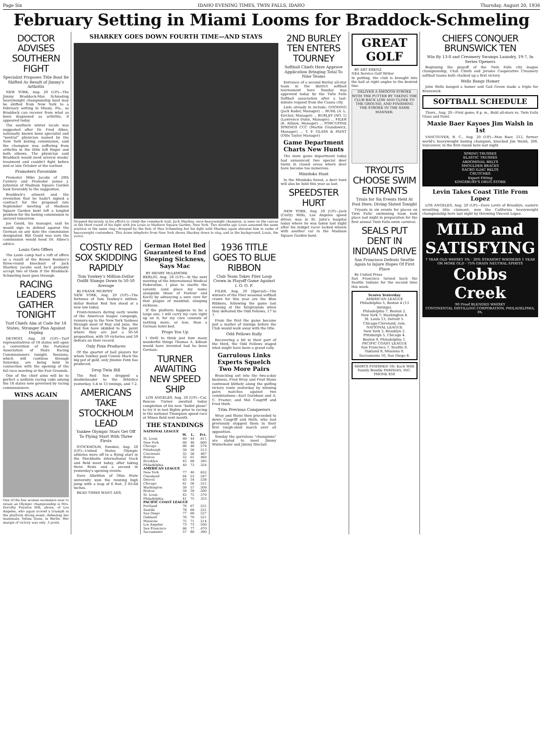Page Six IDAHO EVENING TIMES, TWIN FALLS, IDAHO Thursday, August 20, 1936
February Setting in Miami Looms for Braddock-Schmeling
DOCTOR ADVISES SOUTHERN FIGHT
Specialist Proposes Title Bout Be Shifted As Result of Jimmy's Arthritis
NEW YORK, Aug. 20 (UP)—The Jimmy Braddock-Max Schmeling heavyweight championship bout may be shifted from New York to a February setting in Miami, Fla., so Braddock can recover from what as been diagnosed as arthritis, it appeared today.
The southern winter locale was suggested after Dr. Fred Albee, nationally known bone specialist and "neutral" physician named by the New York boxing commission, said the champion was suffering from arthritis in the little left finger and both elbows. The physician said Braddock would need several weeks' treatment and couldn't fight before mid or late October at the earliest.
Promoters Favorable
Promoter Mike Jacobs of 20th Century and Promoter James J. Johnston of Madison Square Garden took favorably to the suggestion.
Braddock's ailment and the revelation that he hadn't signed a contract for the proposed late September meeting at Madison Square Garden bowl left a tangled problem for the boxing commission to unravel tomorrow.
Joe Gould, his manager, said he would sign to defend against the German on any date the commission designated. But Gould was sure the commission would heed Dr. Albee's advice.
Louis Gets Offers
The Louis camp had a raft of offers as a result of the Brown Bomber's three-round knockout of Jack Sharkey. Jacobs said he'd probably accept two of them if the Braddock-Schmeling bout goes through.
RACING LEADERS GATHER TONIGHT
Turf Chiefs Aim at Code for 18 States, Stronger Plan Against Doping
DETROIT, Aug. 20 (UP)—Turf representatives of 18 states will open a convention of the National Association of State Racing Commissioners tonight. Sessions, which will continue through Saturday, are being held in connection with the opening of the fall race meeting at the Fair Grounds.
One of the chief aims will be to perfect a uniform racing code among the 18 states now governed by racing commissioners.
WINS AGAIN
One of the few women swimmers ever to retain an Olympic championship is Mrs. Dorothy Poynton Hill, above, of Los Angeles, who again scored a triumph in the platform diving event, defeating her teammate, Velma Dunn, in Berlin. Her margin of victory was only .3 point.
SHARKEY GOES DOWN FOURTH TIME—AND STAYS
Stopped decisively in his efforts to climb the comeback trail, Jack Sharkey, once heavyweight champion, is seen on the canvas in the third round of his fight with Joe Louis in Madison Square Garden, New York. Two months ago Louis assumed the same position in the same ring—dropped by the fists of Max Schmeling but his fight with Sharkey again elevates him in ranks of heavyweight contenders. This Acme telephoto from New York shows Sharkey down to stay, and in the background, Louis, the victor.
COSTLY RED SOX SKIDDING RAPIDLY
Tom Yawkey's Million-Dollar Outfit Slumps Down to 50-50 Average
By FRANK MURPHY
NEW YORK, Aug. 20 (UP)—The fortunes of Tom Yawkey's million-dollar Boston Red Sox stood at a new low today.
Front-runners during early weeks of the American league campaign, runners-up to the New York Yankees through most of May and June, the Red Sox have skidded to the point where they are just a 50-50 proposition, with 59 victories and 59 defeats on their record.
Only Foxx Produces
Of the quartet of ball players for whom Yawkey paid Connie Mack the big pot of gold, only Jimmie Foxx has produced.
Drop Twin Bill
The Red Sox dropped a doubleheader to the Athletics yesterday, 5-4 in 13 innings, and 7-2.
AMERICANS TAKE STOCKHOLM LEAD
Yankee Olympic Stars Get Off To Flying Start With Three Firsts
STOCKHOLM, Sweden, Aug. 20 (UP)—United States Olympic athletes were off to a flying start in the Stockholm international track and field meet today, after taking three firsts and a second in yesterday's opening events.
Dave Albritton of Ohio State university won the running high jump with a leap of 6 feet, 3 63-64 inches.
READ TIMES WANT ADS.
German Hotel Bed Guaranteed to End Sleeping Sickness, Says Mac
BY HENRY McLEMORE
BERLIN, Aug. 20 (UP)—At the next meeting of the International Medical Federation, I plan to startle the savants (and place my name alongside those of Pasteur and Koch) by advancing a sure cure for that plague of mankind, sleeping sickness.
If the platform happens to be a large one, I will carry my cure right up on it, for my cure consists of nothing more, or less, than a German hotel bed.
Props You Up
I thrill to think just how many wonderful things Thomas A. Edison would have invented had he been German.
TURNER AWAITING NEW SPEED SHIP
LOS ANGELES, Aug. 20 (UP)—Col. Roscoe Turner awaited today completion of his new "bullet plane" to try it in test flights prior to racing in the national Thompson speed race at Mines field next month.
THE STANDINGS
| NATIONAL LEAGUE | | | |
| --- | --- | --- | --- |
| | W. | L. | Pct. |
| St. Louis | 69 | 44 | .611 |
| New York | 69 | 46 | .600 |
| Chicago | 66 | 48 | .579 |
| Pittsburgh | 59 | 56 | .513 |
| Cincinnati | 55 | 58 | .487 |
| Boston | 52 | 61 | .460 |
| Brooklyn | 45 | 69 | .395 |
| Philadelphia | 40 | 73 | .354 |
| AMERICAN LEAGUE | | | |
| New York | 77 | 40 | .652 |
| Cleveland | 64 | 53 | .547 |
| Detroit | 63 | 54 | .538 |
| Chicago | 61 | 56 | .521 |
| Washington | 59 | 57 | .509 |
| Boston | 59 | 59 | .500 |
| St. Louis | 42 | 72 | .370 |
| Philadelphia | 41 | 75 | .353 |
| PACIFIC COAST LEAGUE | | | |
| Portland | 76 | 67 | .531 |
| Seattle | 78 | 69 | .531 |
| San Diego | 77 | 69 | .527 |
| Oakland | 76 | 70 | .521 |
| Missions | 75 | 71 | .514 |
| Los Angeles | 73 | 73 | .500 |
| San Francisco | 66 | 77 | .470 |
| Sacramento | 57 | 89 | .390 |
1936 TITLE GOES TO BLUE RIBBON
Club Team Takes Filer Loop Crown in Playoff Game Against I. O. O. F.
FILER, Aug. 20 (Special)—The winners of the Filer seasonal softball crown for this year are the Blue Ribbons, following the game last evening at the fairgrounds when they defeated the Odd Fellows, 17 to 7.
From the first the game became just a matter of innings before the Club would walk away with the title.
Odd Fellows Rally
Recovering a bit in their part of the third, the Odd Fellows staged what might have been a grand rally.
Garrulous Links Experts Squelch Two More Pairs
Branching out into the two-a-day business, Fred Wray and Fred Stone continued blithely along the golfing victory route yesterday by winning pairs matches against two combinations—Earl Davidson and A. C. Frazier, and Mel Cosgriff and Fred Huth.
Trim Previous Conquerors
Wray and Stone then proceeded to down Cosgriff and Huth, who had previously stopped them in their first rough-shod march over all opposition.
Sunday the garrulous "champions" are slated to meet Jimmy Winterholer and Jimmy Sinclair.
2ND BURLEY TEN ENTERS TOURNEY
Softball Chiefs Here Approve Application Bringing Total To Nine Teams
Entrance of a second Burley all-star team in the district softball tournament here Sunday was approved today by the Twin Falls Softball association after a last-minute request from the Cassia city.
Lists already in include: GOODING (Jack Rader, Manager) ... BUHL (A. L. Kircher, Manager) ... BURLEY (NO. 1) (Lawrence Dunn, Manager) ... FILER (K. Allison, Manager) ... PORCUPINE SPRINGS CCC (Martin Grandowicz, Manager) ... T. F. GLASS & PAINT (Ollie Taylor Manager)
Game Department Charts New Hunts
The state game department today had announced two special deer hunts in closed areas where deer have become too numerous.
Minidoka Hunt
In the Minidoka forest, a deer hunt will also be held this year as last.
SPEEDSTER HURT
NEW YORK, Aug. 20 (UP)—Jack (Curly) Mills, Los Angeles speed driver, was in St. John's hospital today where he was taken last night after his midget racer locked wheels with another car in the Madison Square Garden bowl.
GREAT GOLF
BY ART KRENZ
NEA Service Golf Writer
In putting, the club is brought into the ball at right angles to the desired line.
DELIVER A SMOOTH STROKE WITH THE PUTTER BY TAKING THE CLUB BACK LOW AND CLOSE TO THE GROUND, AND FINISHING THE STROKE IN THE SAME MANNER.
TRYOUTS CHOOSE SWIM ENTRANTS
Trials for Six Events Held At Pool Here; Diving Slated Tonight
Tryouts in six events for places on Twin Falls' swimming team took place last night in preparation for the first annual Twin Falls swim carnival.
SEALS PUT DENT IN INDIANS DRIVE
San Francisco Defeats Seattle Again to Injure Hopes Of First Place
By United Press
San Francisco turned back the Seattle Indians for the second time this week.
Scores Yesterday
AMERICAN LEAGUE
Philadelphia 5, Boston 4 (13 innings).
Philadelphia 7, Boston 2.
New York 7; Washington 4.
St. Louis 13, Detroit 5.
Chicago-Cleveland, rain.
NATIONAL LEAGUE
New York 3, Brooklyn 2.
Pittsburgh 5, Chicago 4.
Boston 9, Philadelphia 1.
PACIFIC COAST LEAGUE
San Francisco 7, Seattle 0.
Oakland 8, Missions 0.
Sacramento 10, San Diego 8.
SHIRTS FINISHED 10c Each With Family Bundle PARISIAN, INC. PHONE 850
CHIEFS CONQUER BRUNSWICK TEN
Win By 13-8 and Creamery Swamps Laundry, 19-7, In Series Openers
Beginning the playoff of the Twin Falls city league championship, Utah Chiefs and Jerome Cooperative Creamery softball teams both chalked up a first victory.
Wells Bangs Homer
John Wells banged a homer and Gail Green made a triple for Brunswick.
SOFTBALL SCHEDULE
Thurs., Aug. 20—First game, 8 p. m., Buhl all-stars vs. Twin Falls Glass and Paint.
Maxie Baer Kayoes Jim Walsh in 1st
VANCOUVER, B. C., Aug. 20 (UP)—Max Baer, 212, former world's heavyweight boxing champion, knocked Jim Walsh, 200, Vancouver, in the first round here last night.
SPRING TRUSSES
ELASTIC TRUSSES
ABDOMINAL BELTS
SHOULDER BRACES
SACRO ILIAC BELTS
CRUTCHES
Expert Fitting
KINGSBURY'S DRUG STORE
Levin Takes Coast Title From Lopez
LOS ANGELES, Aug. 20 (UP)—Dave Levin of Brooklyn, eastern wrestling title claimant, won the California heavyweight championship here last night by throwing Vincent Lopez.
MILD and SATISFYING
7 YEAR OLD WHISKY 5% · 20% STRAIGHT WHISKIES 1 YEAR OR MORE OLD · 75% GRAIN NEUTRAL SPIRITS
Cobbs Creek
90 Proof BLENDED WHISKY
CONTINENTAL DISTILLING CORPORATION, PHILADELPHIA, PA.